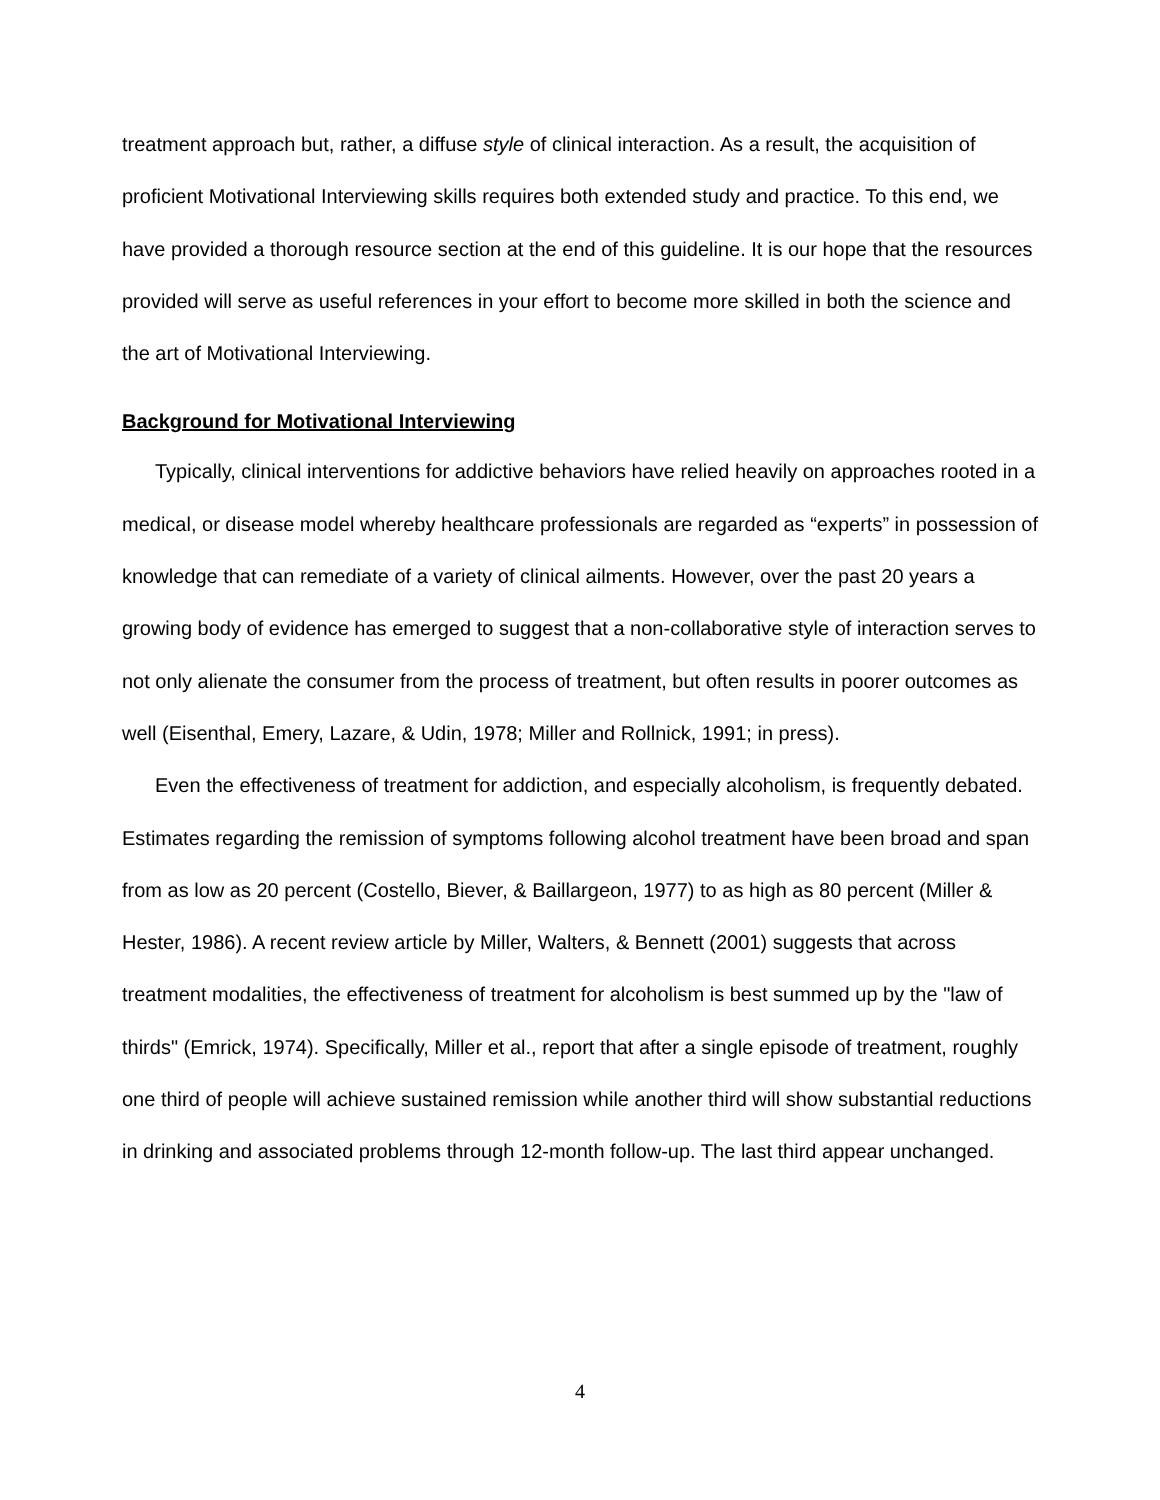treatment approach but, rather, a diffuse style of clinical interaction. As a result, the acquisition of proficient Motivational Interviewing skills requires both extended study and practice. To this end, we have provided a thorough resource section at the end of this guideline. It is our hope that the resources provided will serve as useful references in your effort to become more skilled in both the science and the art of Motivational Interviewing.
Background for Motivational Interviewing
Typically, clinical interventions for addictive behaviors have relied heavily on approaches rooted in a medical, or disease model whereby healthcare professionals are regarded as “experts” in possession of knowledge that can remediate of a variety of clinical ailments. However, over the past 20 years a growing body of evidence has emerged to suggest that a non-collaborative style of interaction serves to not only alienate the consumer from the process of treatment, but often results in poorer outcomes as well (Eisenthal, Emery, Lazare, & Udin, 1978; Miller and Rollnick, 1991; in press).
Even the effectiveness of treatment for addiction, and especially alcoholism, is frequently debated. Estimates regarding the remission of symptoms following alcohol treatment have been broad and span from as low as 20 percent (Costello, Biever, & Baillargeon, 1977) to as high as 80 percent (Miller & Hester, 1986). A recent review article by Miller, Walters, & Bennett (2001) suggests that across treatment modalities, the effectiveness of treatment for alcoholism is best summed up by the "law of thirds" (Emrick, 1974). Specifically, Miller et al., report that after a single episode of treatment, roughly one third of people will achieve sustained remission while another third will show substantial reductions in drinking and associated problems through 12-month follow-up. The last third appear unchanged.
4